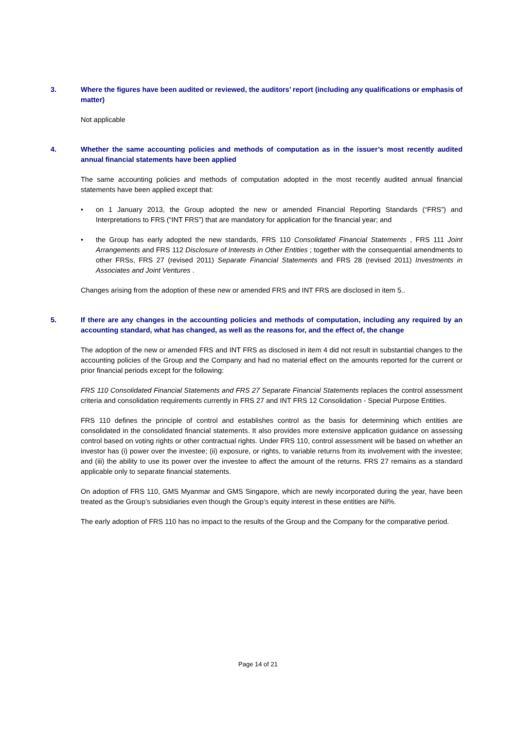3. Where the figures have been audited or reviewed, the auditors’ report (including any qualifications or emphasis of matter)
Not applicable
4. Whether the same accounting policies and methods of computation as in the issuer’s most recently audited annual financial statements have been applied
The same accounting policies and methods of computation adopted in the most recently audited annual financial statements have been applied except that:
• on 1 January 2013, the Group adopted the new or amended Financial Reporting Standards (“FRS”) and Interpretations to FRS (“INT FRS”) that are mandatory for application for the financial year; and
• the Group has early adopted the new standards, FRS 110 Consolidated Financial Statements , FRS 111 Joint Arrangements and FRS 112 Disclosure of Interests in Other Entities ; together with the consequential amendments to other FRSs, FRS 27 (revised 2011) Separate Financial Statements and FRS 28 (revised 2011) Investments in Associates and Joint Ventures .
Changes arising from the adoption of these new or amended FRS and INT FRS are disclosed in item 5..
5. If there are any changes in the accounting policies and methods of computation, including any required by an accounting standard, what has changed, as well as the reasons for, and the effect of, the change
The adoption of the new or amended FRS and INT FRS as disclosed in item 4 did not result in substantial changes to the accounting policies of the Group and the Company and had no material effect on the amounts reported for the current or prior financial periods except for the following:
FRS 110 Consolidated Financial Statements and FRS 27 Separate Financial Statements replaces the control assessment criteria and consolidation requirements currently in FRS 27 and INT FRS 12 Consolidation - Special Purpose Entities.
FRS 110 defines the principle of control and establishes control as the basis for determining which entities are consolidated in the consolidated financial statements. It also provides more extensive application guidance on assessing control based on voting rights or other contractual rights. Under FRS 110, control assessment will be based on whether an investor has (i) power over the investee; (ii) exposure, or rights, to variable returns from its involvement with the investee; and (iii) the ability to use its power over the investee to affect the amount of the returns. FRS 27 remains as a standard applicable only to separate financial statements.
On adoption of FRS 110, GMS Myanmar and GMS Singapore, which are newly incorporated during the year, have been treated as the Group’s subsidiaries even though the Group’s equity interest in these entities are Nil%.
The early adoption of FRS 110 has no impact to the results of the Group and the Company for the comparative period.
Page 14 of 21